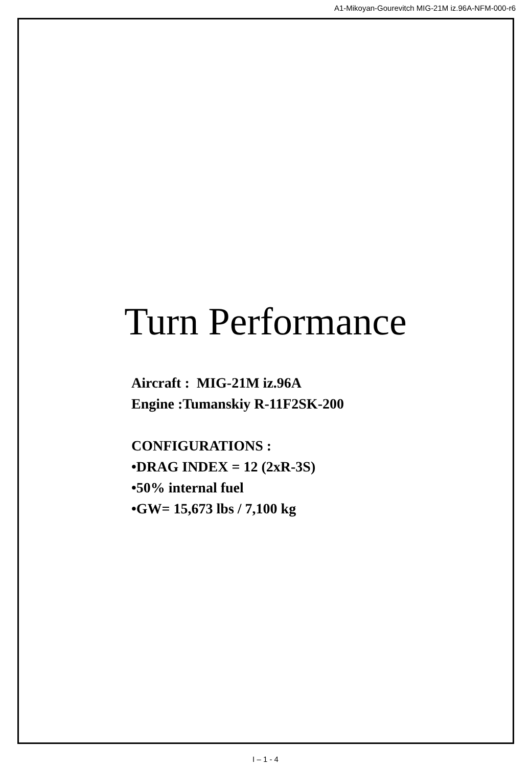A1-Mikoyan-Gourevitch MIG-21M iz.96A-NFM-000-r6
Turn Performance
Aircraft : MIG-21M iz.96A
Engine :Tumanskiy R-11F2SK-200
CONFIGURATIONS :
•DRAG INDEX = 12 (2xR-3S)
•50% internal fuel
•GW= 15,673 lbs / 7,100 kg
I – 1 - 4